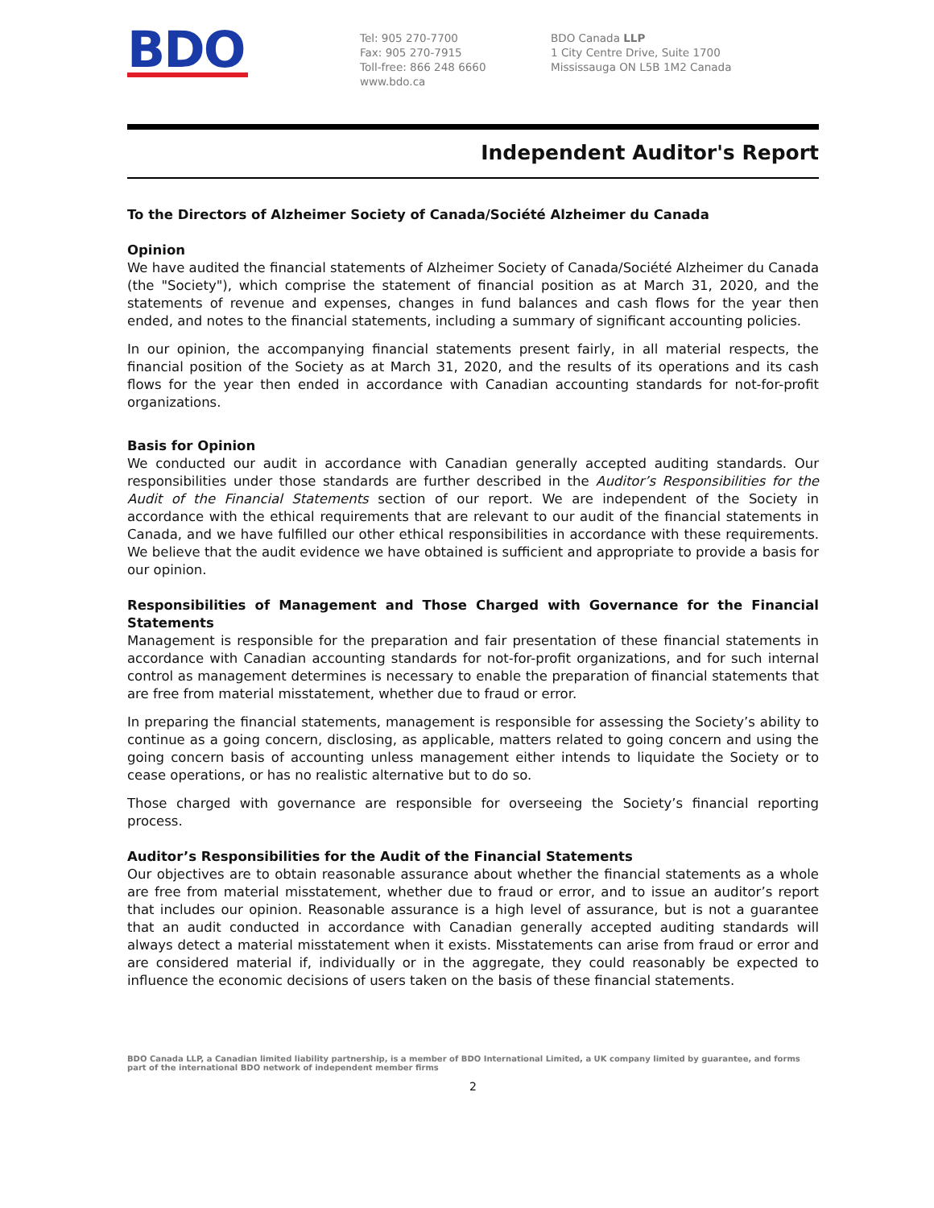BDO
Tel: 905 270-7700
Fax: 905 270-7915
Toll-free: 866 248 6660
www.bdo.ca
BDO Canada LLP
1 City Centre Drive, Suite 1700
Mississauga ON L5B 1M2 Canada
Independent Auditor's Report
To the Directors of Alzheimer Society of Canada/Société Alzheimer du Canada
Opinion
We have audited the financial statements of Alzheimer Society of Canada/Société Alzheimer du Canada (the "Society"), which comprise the statement of financial position as at March 31, 2020, and the statements of revenue and expenses, changes in fund balances and cash flows for the year then ended, and notes to the financial statements, including a summary of significant accounting policies.
In our opinion, the accompanying financial statements present fairly, in all material respects, the financial position of the Society as at March 31, 2020, and the results of its operations and its cash flows for the year then ended in accordance with Canadian accounting standards for not-for-profit organizations.
Basis for Opinion
We conducted our audit in accordance with Canadian generally accepted auditing standards. Our responsibilities under those standards are further described in the Auditor’s Responsibilities for the Audit of the Financial Statements section of our report. We are independent of the Society in accordance with the ethical requirements that are relevant to our audit of the financial statements in Canada, and we have fulfilled our other ethical responsibilities in accordance with these requirements. We believe that the audit evidence we have obtained is sufficient and appropriate to provide a basis for our opinion.
Responsibilities of Management and Those Charged with Governance for the Financial Statements
Management is responsible for the preparation and fair presentation of these financial statements in accordance with Canadian accounting standards for not-for-profit organizations, and for such internal control as management determines is necessary to enable the preparation of financial statements that are free from material misstatement, whether due to fraud or error.
In preparing the financial statements, management is responsible for assessing the Society’s ability to continue as a going concern, disclosing, as applicable, matters related to going concern and using the going concern basis of accounting unless management either intends to liquidate the Society or to cease operations, or has no realistic alternative but to do so.
Those charged with governance are responsible for overseeing the Society’s financial reporting process.
Auditor’s Responsibilities for the Audit of the Financial Statements
Our objectives are to obtain reasonable assurance about whether the financial statements as a whole are free from material misstatement, whether due to fraud or error, and to issue an auditor’s report that includes our opinion. Reasonable assurance is a high level of assurance, but is not a guarantee that an audit conducted in accordance with Canadian generally accepted auditing standards will always detect a material misstatement when it exists. Misstatements can arise from fraud or error and are considered material if, individually or in the aggregate, they could reasonably be expected to influence the economic decisions of users taken on the basis of these financial statements.
BDO Canada LLP, a Canadian limited liability partnership, is a member of BDO International Limited, a UK company limited by guarantee, and forms part of the international BDO network of independent member firms
2